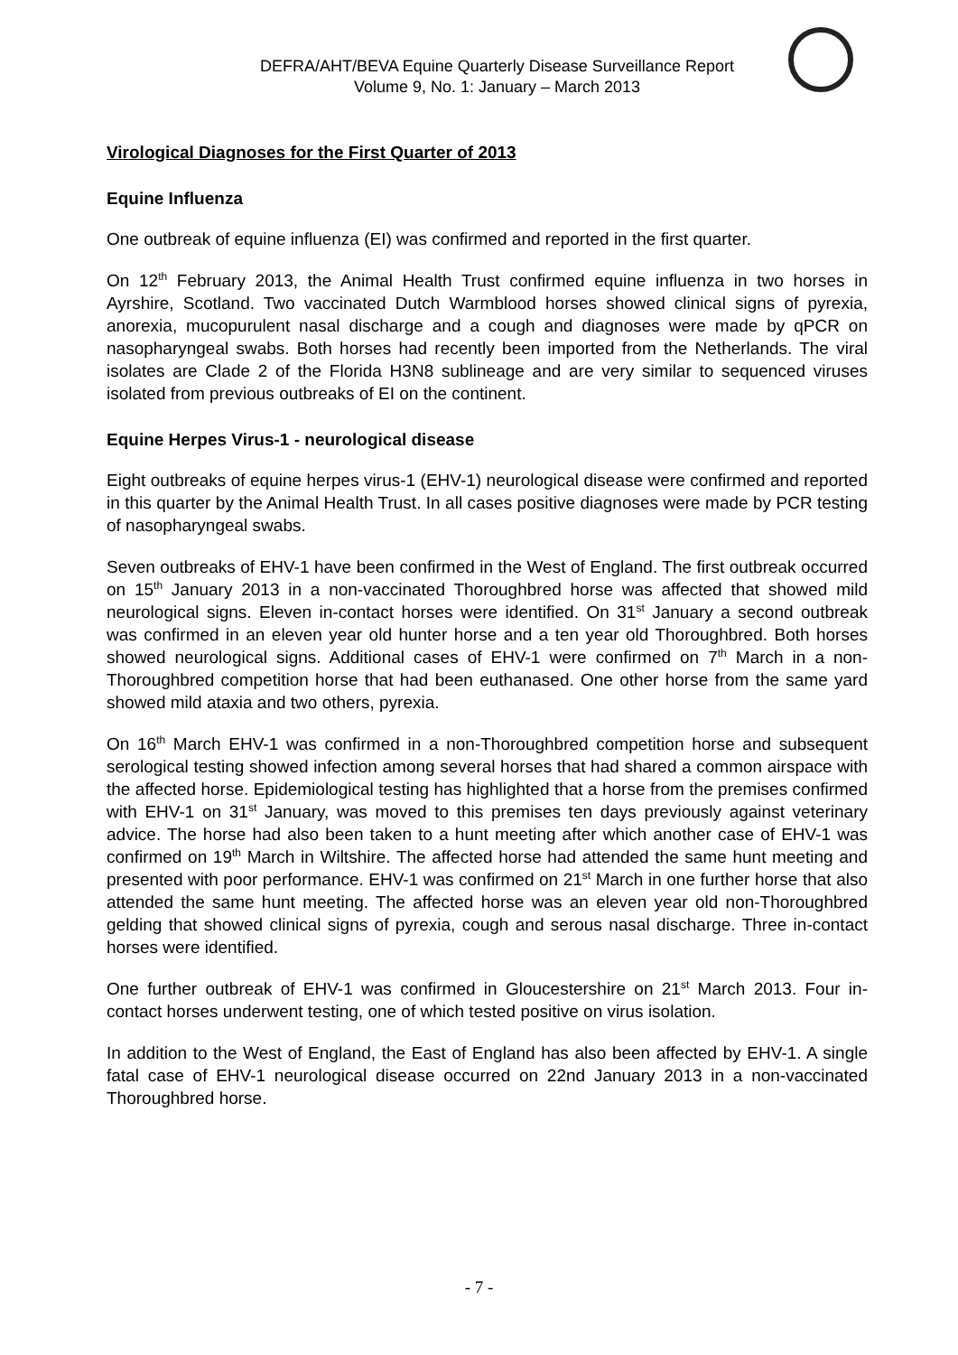DEFRA/AHT/BEVA Equine Quarterly Disease Surveillance Report
Volume 9, No. 1: January – March 2013
Virological Diagnoses for the First Quarter of 2013
Equine Influenza
One outbreak of equine influenza (EI) was confirmed and reported in the first quarter.
On 12<sup>th</sup> February 2013, the Animal Health Trust confirmed equine influenza in two horses in Ayrshire, Scotland. Two vaccinated Dutch Warmblood horses showed clinical signs of pyrexia, anorexia, mucopurulent nasal discharge and a cough and diagnoses were made by qPCR on nasopharyngeal swabs. Both horses had recently been imported from the Netherlands. The viral isolates are Clade 2 of the Florida H3N8 sublineage and are very similar to sequenced viruses isolated from previous outbreaks of EI on the continent.
Equine Herpes Virus-1 - neurological disease
Eight outbreaks of equine herpes virus-1 (EHV-1) neurological disease were confirmed and reported in this quarter by the Animal Health Trust. In all cases positive diagnoses were made by PCR testing of nasopharyngeal swabs.
Seven outbreaks of EHV-1 have been confirmed in the West of England. The first outbreak occurred on 15<sup>th</sup> January 2013 in a non-vaccinated Thoroughbred horse was affected that showed mild neurological signs. Eleven in-contact horses were identified. On 31<sup>st</sup> January a second outbreak was confirmed in an eleven year old hunter horse and a ten year old Thoroughbred. Both horses showed neurological signs. Additional cases of EHV-1 were confirmed on 7<sup>th</sup> March in a non-Thoroughbred competition horse that had been euthanased. One other horse from the same yard showed mild ataxia and two others, pyrexia.
On 16<sup>th</sup> March EHV-1 was confirmed in a non-Thoroughbred competition horse and subsequent serological testing showed infection among several horses that had shared a common airspace with the affected horse. Epidemiological testing has highlighted that a horse from the premises confirmed with EHV-1 on 31<sup>st</sup> January, was moved to this premises ten days previously against veterinary advice. The horse had also been taken to a hunt meeting after which another case of EHV-1 was confirmed on 19<sup>th</sup> March in Wiltshire. The affected horse had attended the same hunt meeting and presented with poor performance. EHV-1 was confirmed on 21<sup>st</sup> March in one further horse that also attended the same hunt meeting. The affected horse was an eleven year old non-Thoroughbred gelding that showed clinical signs of pyrexia, cough and serous nasal discharge. Three in-contact horses were identified.
One further outbreak of EHV-1 was confirmed in Gloucestershire on 21<sup>st</sup> March 2013. Four in-contact horses underwent testing, one of which tested positive on virus isolation.
In addition to the West of England, the East of England has also been affected by EHV-1. A single fatal case of EHV-1 neurological disease occurred on 22nd January 2013 in a non-vaccinated Thoroughbred horse.
- 7 -